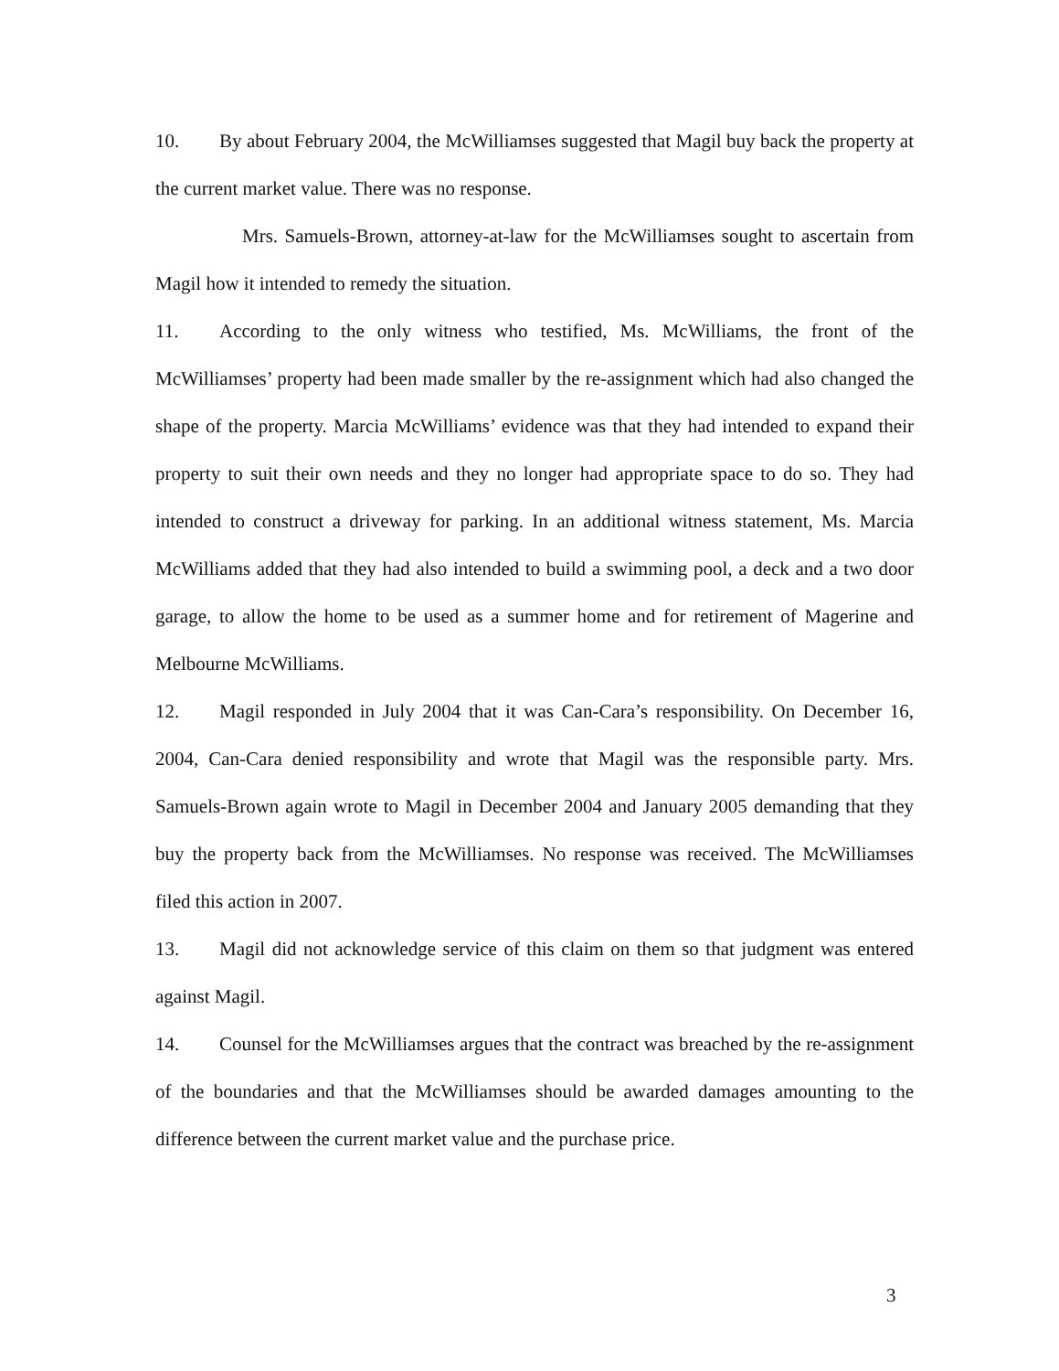10. By about February 2004, the McWilliamses suggested that Magil buy back the property at the current market value. There was no response.
Mrs. Samuels-Brown, attorney-at-law for the McWilliamses sought to ascertain from Magil how it intended to remedy the situation.
11. According to the only witness who testified, Ms. McWilliams, the front of the McWilliamses’ property had been made smaller by the re-assignment which had also changed the shape of the property. Marcia McWilliams’ evidence was that they had intended to expand their property to suit their own needs and they no longer had appropriate space to do so. They had intended to construct a driveway for parking. In an additional witness statement, Ms. Marcia McWilliams added that they had also intended to build a swimming pool, a deck and a two door garage, to allow the home to be used as a summer home and for retirement of Magerine and Melbourne McWilliams.
12. Magil responded in July 2004 that it was Can-Cara’s responsibility. On December 16, 2004, Can-Cara denied responsibility and wrote that Magil was the responsible party. Mrs. Samuels-Brown again wrote to Magil in December 2004 and January 2005 demanding that they buy the property back from the McWilliamses. No response was received. The McWilliamses filed this action in 2007.
13. Magil did not acknowledge service of this claim on them so that judgment was entered against Magil.
14. Counsel for the McWilliamses argues that the contract was breached by the re-assignment of the boundaries and that the McWilliamses should be awarded damages amounting to the difference between the current market value and the purchase price.
3